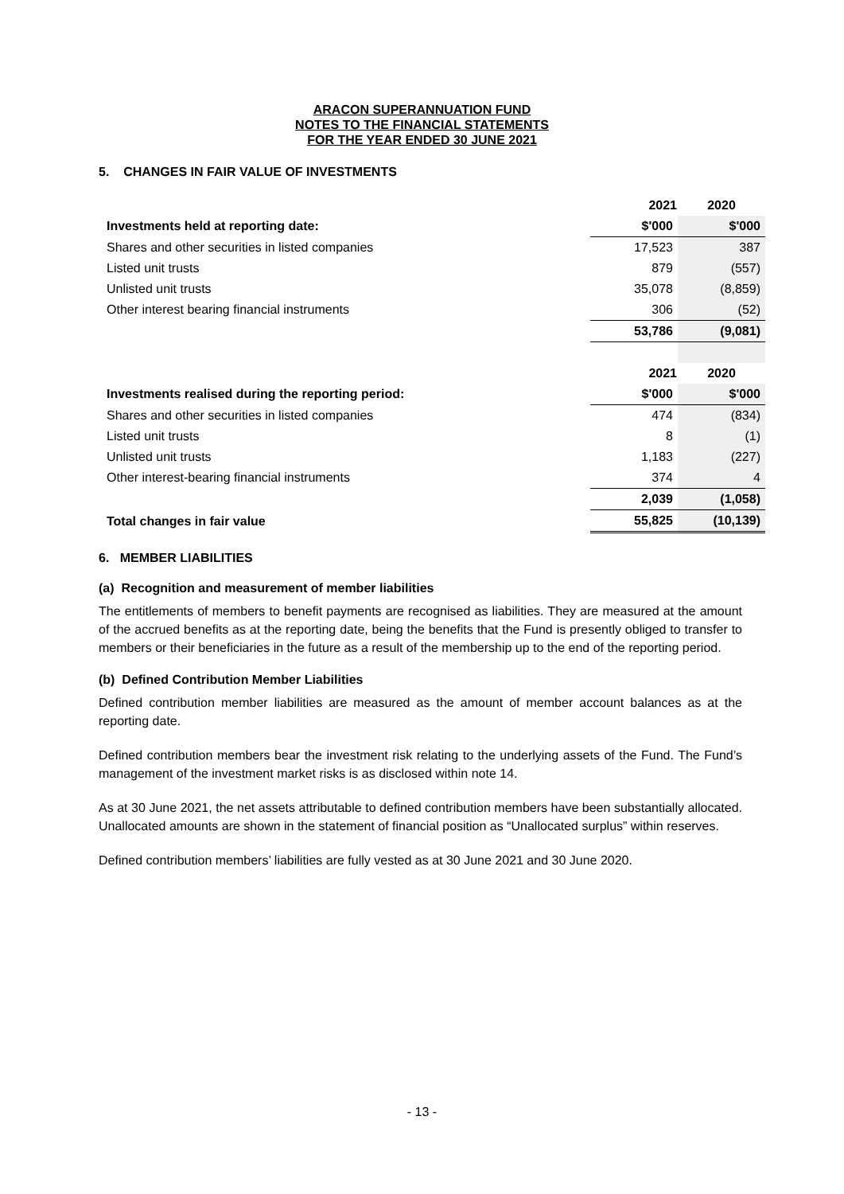ARACON SUPERANNUATION FUND
NOTES TO THE FINANCIAL STATEMENTS
FOR THE YEAR ENDED 30 JUNE 2021
5. CHANGES IN FAIR VALUE OF INVESTMENTS
| | 2021 | 2020 |
| Investments held at reporting date: | $'000 | $'000 |
| Shares and other securities in listed companies | 17,523 | 387 |
| Listed unit trusts | 879 | (557) |
| Unlisted unit trusts | 35,078 | (8,859) |
| Other interest bearing financial instruments | 306 | (52) |
| | 53,786 | (9,081) |
| | 2021 | 2020 |
| Investments realised during the reporting period: | $'000 | $'000 |
| Shares and other securities in listed companies | 474 | (834) |
| Listed unit trusts | 8 | (1) |
| Unlisted unit trusts | 1,183 | (227) |
| Other interest-bearing financial instruments | 374 | 4 |
| | 2,039 | (1,058) |
| Total changes in fair value | 55,825 | (10,139) |
6. MEMBER LIABILITIES
(a) Recognition and measurement of member liabilities
The entitlements of members to benefit payments are recognised as liabilities. They are measured at the amount of the accrued benefits as at the reporting date, being the benefits that the Fund is presently obliged to transfer to members or their beneficiaries in the future as a result of the membership up to the end of the reporting period.
(b) Defined Contribution Member Liabilities
Defined contribution member liabilities are measured as the amount of member account balances as at the reporting date.
Defined contribution members bear the investment risk relating to the underlying assets of the Fund. The Fund’s management of the investment market risks is as disclosed within note 14.
As at 30 June 2021, the net assets attributable to defined contribution members have been substantially allocated. Unallocated amounts are shown in the statement of financial position as “Unallocated surplus” within reserves.
Defined contribution members’ liabilities are fully vested as at 30 June 2021 and 30 June 2020.
- 13 -